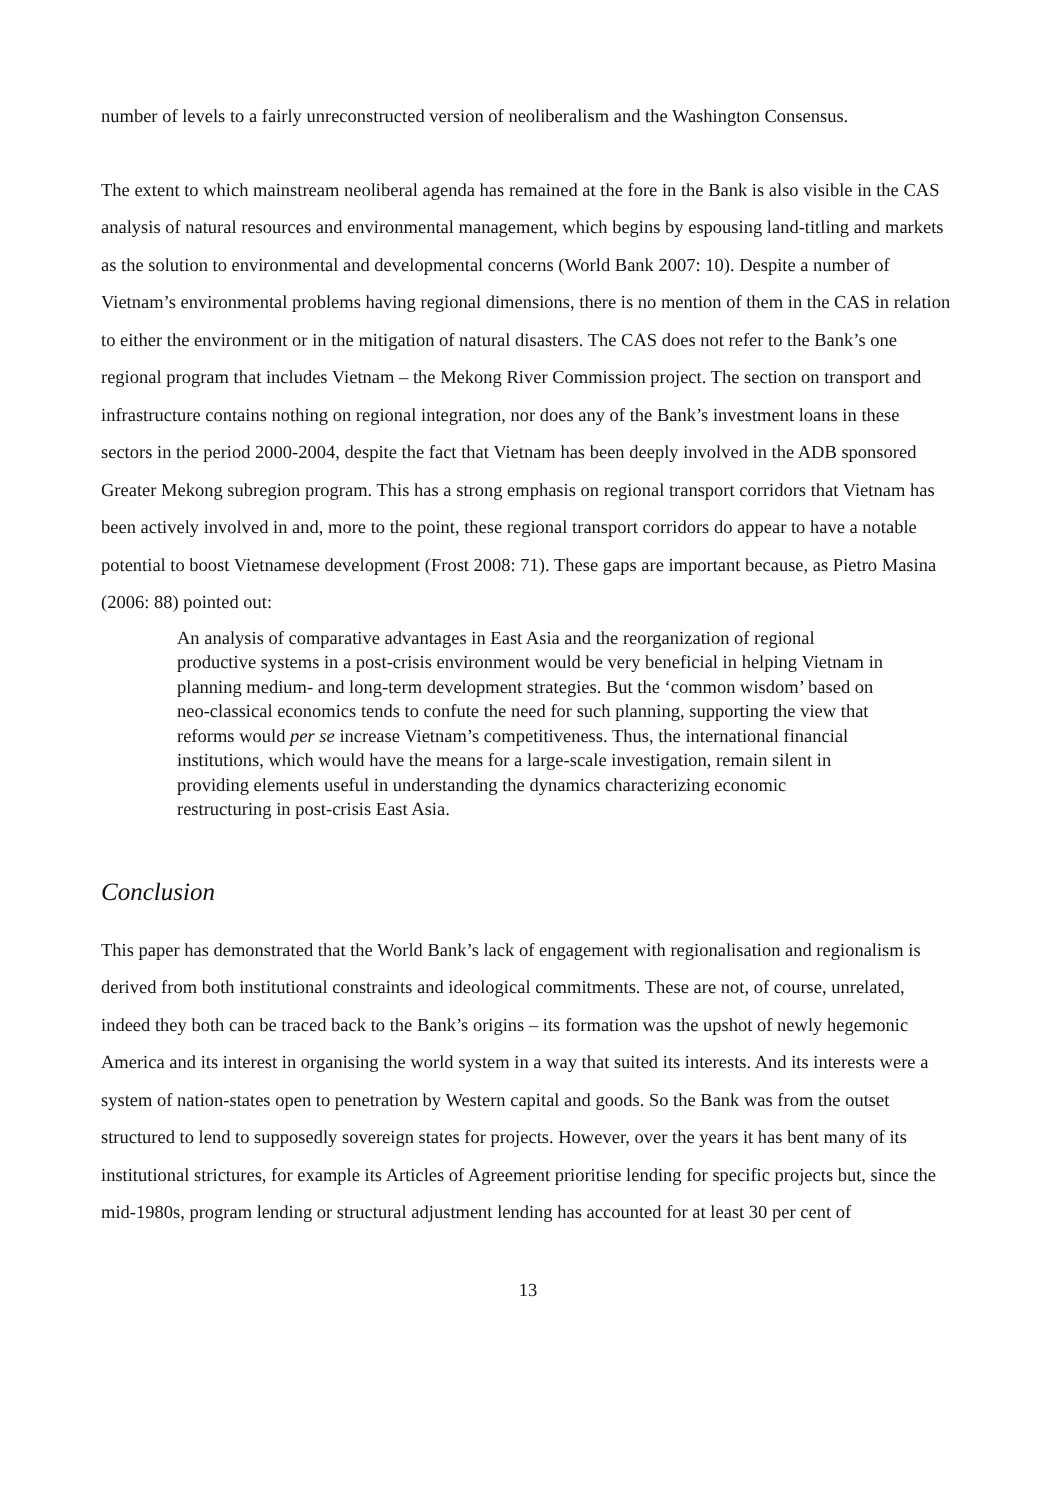number of levels to a fairly unreconstructed version of neoliberalism and the Washington Consensus.
The extent to which mainstream neoliberal agenda has remained at the fore in the Bank is also visible in the CAS analysis of natural resources and environmental management, which begins by espousing land-titling and markets as the solution to environmental and developmental concerns (World Bank 2007: 10). Despite a number of Vietnam’s environmental problems having regional dimensions, there is no mention of them in the CAS in relation to either the environment or in the mitigation of natural disasters. The CAS does not refer to the Bank’s one regional program that includes Vietnam – the Mekong River Commission project. The section on transport and infrastructure contains nothing on regional integration, nor does any of the Bank’s investment loans in these sectors in the period 2000-2004, despite the fact that Vietnam has been deeply involved in the ADB sponsored Greater Mekong subregion program. This has a strong emphasis on regional transport corridors that Vietnam has been actively involved in and, more to the point, these regional transport corridors do appear to have a notable potential to boost Vietnamese development (Frost 2008: 71). These gaps are important because, as Pietro Masina (2006: 88) pointed out:
An analysis of comparative advantages in East Asia and the reorganization of regional productive systems in a post-crisis environment would be very beneficial in helping Vietnam in planning medium- and long-term development strategies. But the ‘common wisdom’ based on neo-classical economics tends to confute the need for such planning, supporting the view that reforms would per se increase Vietnam’s competitiveness. Thus, the international financial institutions, which would have the means for a large-scale investigation, remain silent in providing elements useful in understanding the dynamics characterizing economic restructuring in post-crisis East Asia.
Conclusion
This paper has demonstrated that the World Bank’s lack of engagement with regionalisation and regionalism is derived from both institutional constraints and ideological commitments. These are not, of course, unrelated, indeed they both can be traced back to the Bank’s origins – its formation was the upshot of newly hegemonic America and its interest in organising the world system in a way that suited its interests. And its interests were a system of nation-states open to penetration by Western capital and goods. So the Bank was from the outset structured to lend to supposedly sovereign states for projects. However, over the years it has bent many of its institutional strictures, for example its Articles of Agreement prioritise lending for specific projects but, since the mid-1980s, program lending or structural adjustment lending has accounted for at least 30 per cent of
13